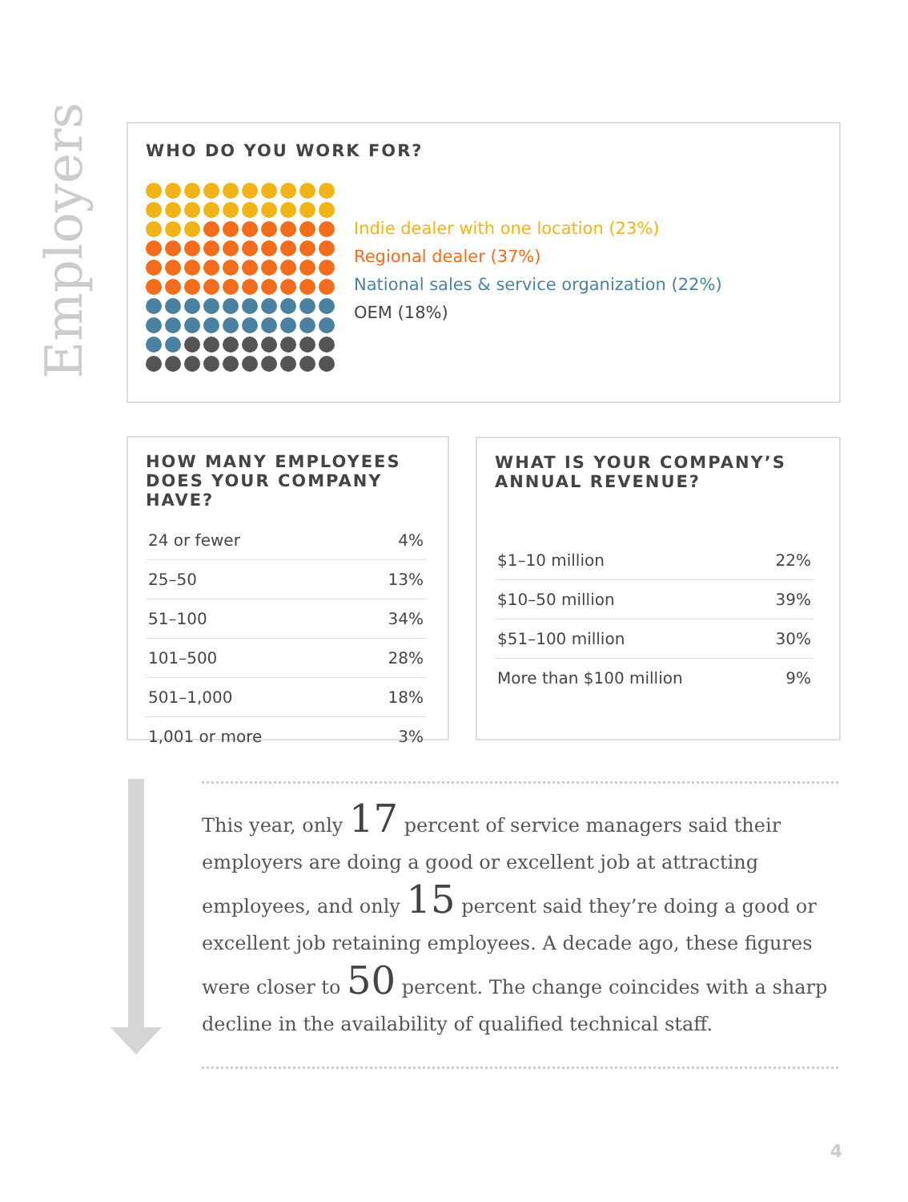Employers
WHO DO YOU WORK FOR?
Indie dealer with one location (23%)
Regional dealer (37%)
National sales & service organization (22%)
OEM (18%)
HOW MANY EMPLOYEES
DOES YOUR COMPANY HAVE?
| 24 or fewer | 4% |
| 25–50 | 13% |
| 51–100 | 34% |
| 101–500 | 28% |
| 501–1,000 | 18% |
| 1,001 or more | 3% |
WHAT IS YOUR COMPANY’S
ANNUAL REVENUE?
| $1–10 million | 22% |
| $10–50 million | 39% |
| $51–100 million | 30% |
| More than $100 million | 9% |
This year, only 17 percent of service managers said their employers are doing a good or excellent job at attracting employees, and only 15 percent said they’re doing a good or excellent job retaining employees. A decade ago, these figures were closer to 50 percent. The change coincides with a sharp decline in the availability of qualified technical staff.
4